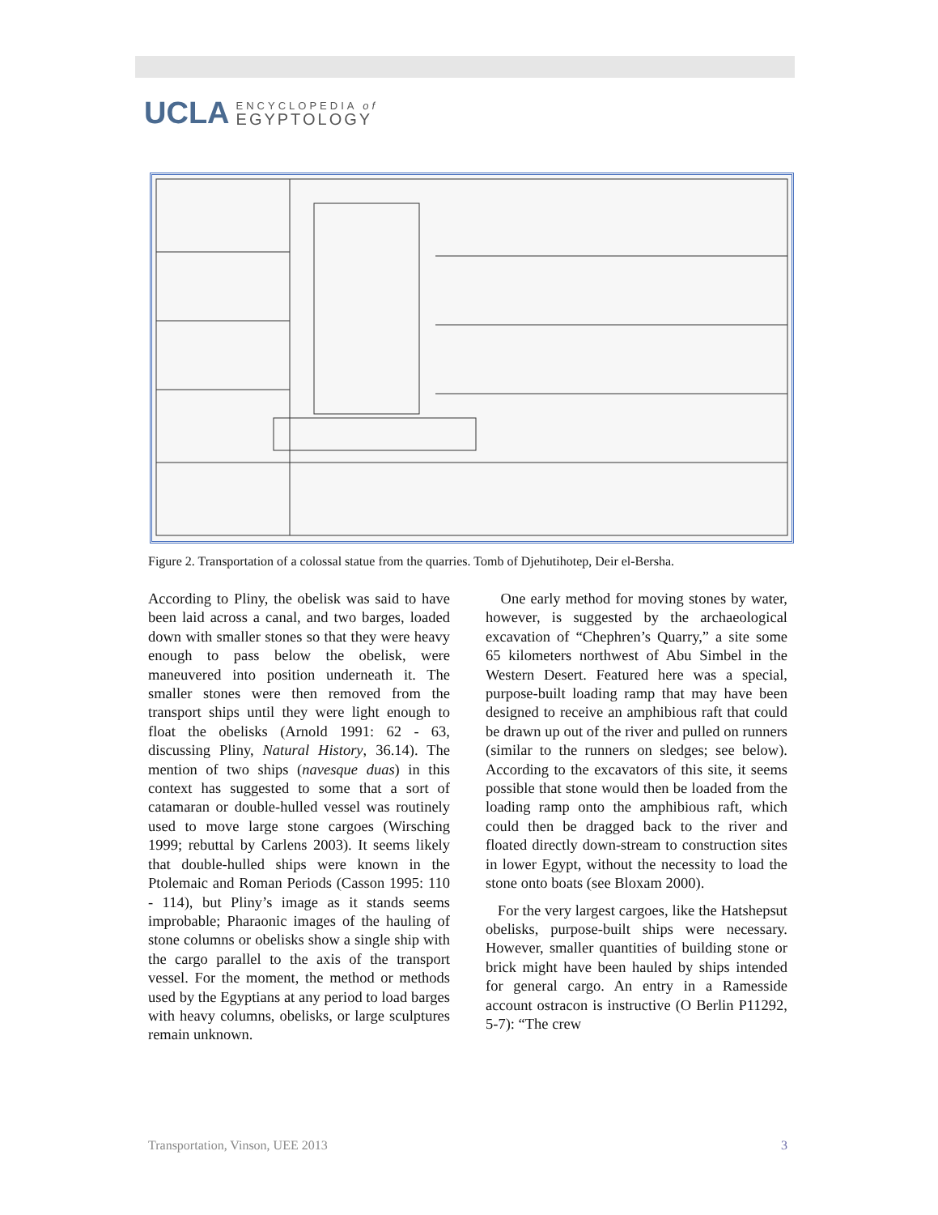UCLA ENCYCLOPEDIA of
EGYPTOLOGY
Figure 2. Transportation of a colossal statue from the quarries. Tomb of Djehutihotep, Deir el-Bersha.
According to Pliny, the obelisk was said to have been laid across a canal, and two barges, loaded down with smaller stones so that they were heavy enough to pass below the obelisk, were maneuvered into position underneath it. The smaller stones were then removed from the transport ships until they were light enough to float the obelisks (Arnold 1991: 62 - 63, discussing Pliny, Natural History, 36.14). The mention of two ships (navesque duas) in this context has suggested to some that a sort of catamaran or double-hulled vessel was routinely used to move large stone cargoes (Wirsching 1999; rebuttal by Carlens 2003). It seems likely that double-hulled ships were known in the Ptolemaic and Roman Periods (Casson 1995: 110 - 114), but Pliny’s image as it stands seems improbable; Pharaonic images of the hauling of stone columns or obelisks show a single ship with the cargo parallel to the axis of the transport vessel. For the moment, the method or methods used by the Egyptians at any period to load barges with heavy columns, obelisks, or large sculptures remain unknown.
One early method for moving stones by water, however, is suggested by the archaeological excavation of “Chephren’s Quarry,” a site some 65 kilometers northwest of Abu Simbel in the Western Desert. Featured here was a special, purpose-built loading ramp that may have been designed to receive an amphibious raft that could be drawn up out of the river and pulled on runners (similar to the runners on sledges; see below). According to the excavators of this site, it seems possible that stone would then be loaded from the loading ramp onto the amphibious raft, which could then be dragged back to the river and floated directly down-stream to construction sites in lower Egypt, without the necessity to load the stone onto boats (see Bloxam 2000).
For the very largest cargoes, like the Hatshepsut obelisks, purpose-built ships were necessary. However, smaller quantities of building stone or brick might have been hauled by ships intended for general cargo. An entry in a Ramesside account ostracon is instructive (O Berlin P11292, 5-7): “The crew
Transportation, Vinson, UEE 2013 3